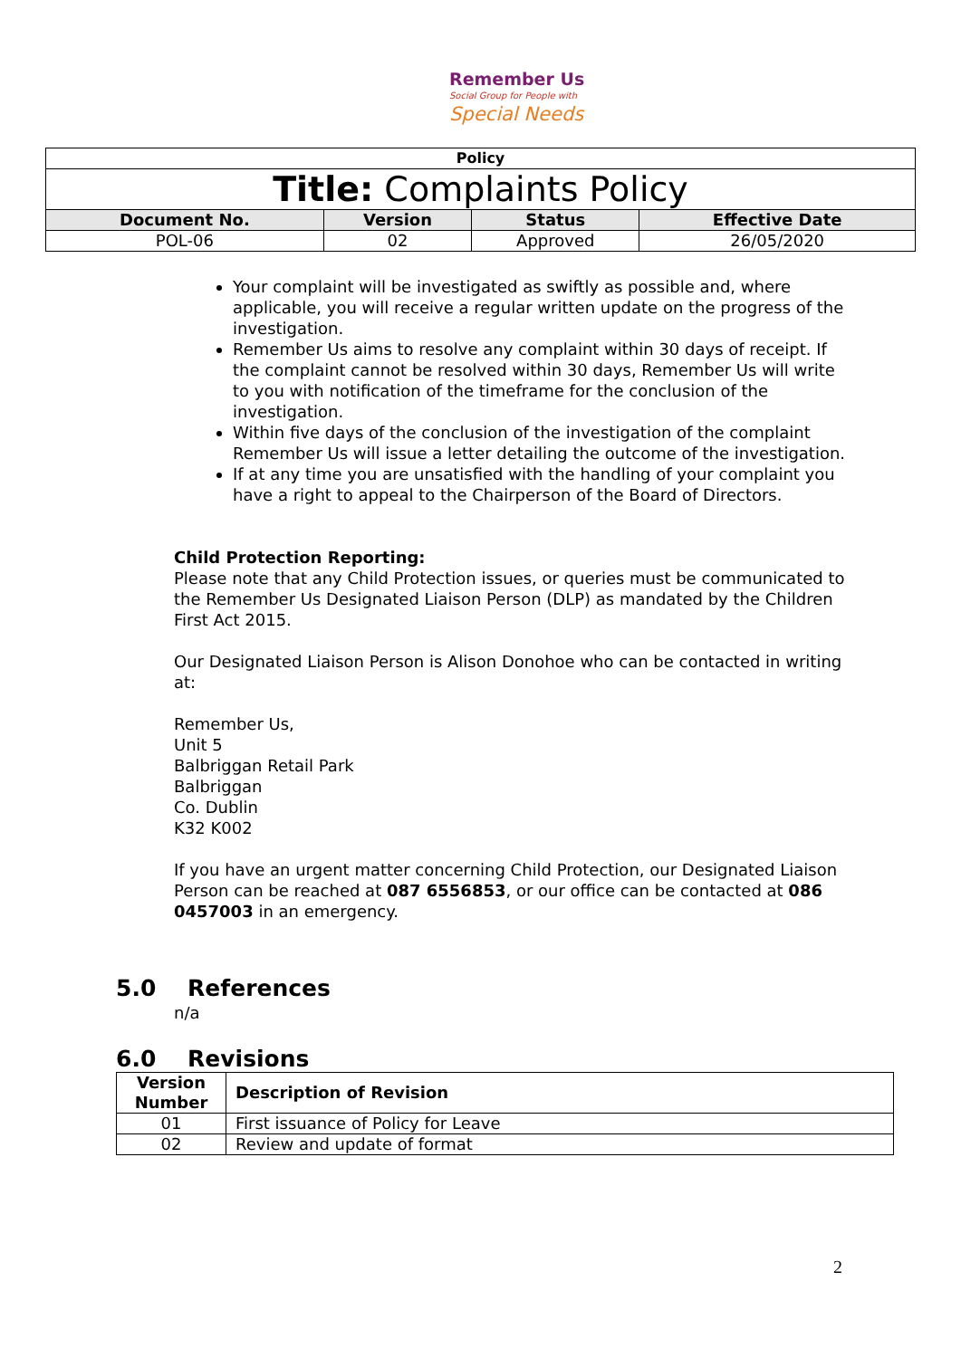Remember Us
Social Group for People with
Special Needs
| Policy | | | |
| Title: Complaints Policy | | | |
| Document No. | Version | Status | Effective Date |
| POL-06 | 02 | Approved | 26/05/2020 |
Your complaint will be investigated as swiftly as possible and, where applicable, you will receive a regular written update on the progress of the investigation.
Remember Us aims to resolve any complaint within 30 days of receipt. If the complaint cannot be resolved within 30 days, Remember Us will write to you with notification of the timeframe for the conclusion of the investigation.
Within five days of the conclusion of the investigation of the complaint Remember Us will issue a letter detailing the outcome of the investigation.
If at any time you are unsatisfied with the handling of your complaint you have a right to appeal to the Chairperson of the Board of Directors.
Child Protection Reporting:
Please note that any Child Protection issues, or queries must be communicated to the Remember Us Designated Liaison Person (DLP) as mandated by the Children First Act 2015.
Our Designated Liaison Person is Alison Donohoe who can be contacted in writing at:
Remember Us,
Unit 5
Balbriggan Retail Park
Balbriggan
Co. Dublin
K32 K002
If you have an urgent matter concerning Child Protection, our Designated Liaison Person can be reached at 087 6556853, or our office can be contacted at 086 0457003 in an emergency.
5.0 References
n/a
6.0 Revisions
| Version Number | Description of Revision |
| --- | --- |
| 01 | First issuance of Policy for Leave |
| 02 | Review and update of format |
2